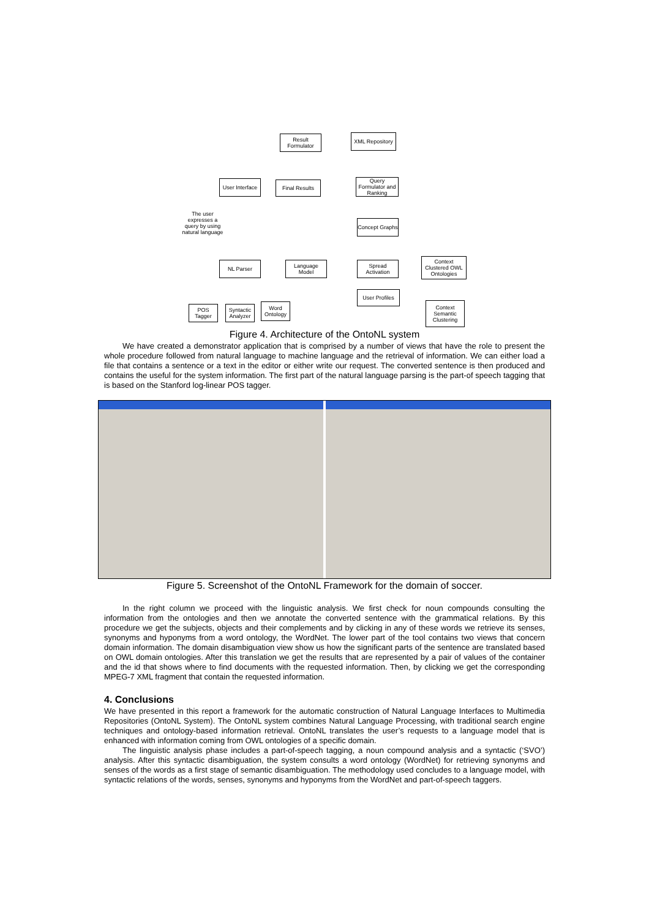Result Formulator
XML Repository
User Interface
Final Results
Query Formulator and Ranking
Concept Graphs
The user expresses a query by using natural language
NL Parser
Language Model
Spread Activation
Context Clustered OWL Ontologies
User Profiles
POS Tagger
Syntactic Analyzer
Word Ontology
Context Semantic Clustering
Figure 4. Architecture of the OntoNL system
We have created a demonstrator application that is comprised by a number of views that have the role to present the whole procedure followed from natural language to machine language and the retrieval of information. We can either load a file that contains a sentence or a text in the editor or either write our request. The converted sentence is then produced and contains the useful for the system information. The first part of the natural language parsing is the part-of speech tagging that is based on the Stanford log-linear POS tagger.
Figure 5. Screenshot of the OntoNL Framework for the domain of soccer.
In the right column we proceed with the linguistic analysis. We first check for noun compounds consulting the information from the ontologies and then we annotate the converted sentence with the grammatical relations. By this procedure we get the subjects, objects and their complements and by clicking in any of these words we retrieve its senses, synonyms and hyponyms from a word ontology, the WordNet. The lower part of the tool contains two views that concern domain information. The domain disambiguation view show us how the significant parts of the sentence are translated based on OWL domain ontologies. After this translation we get the results that are represented by a pair of values of the container and the id that shows where to find documents with the requested information. Then, by clicking we get the corresponding MPEG-7 XML fragment that contain the requested information.
4. Conclusions
We have presented in this report a framework for the automatic construction of Natural Language Interfaces to Multimedia Repositories (OntoNL System). The OntoNL system combines Natural Language Processing, with traditional search engine techniques and ontology-based information retrieval. OntoNL translates the user’s requests to a language model that is enhanced with information coming from OWL ontologies of a specific domain.
The linguistic analysis phase includes a part-of-speech tagging, a noun compound analysis and a syntactic (‘SVO’) analysis. After this syntactic disambiguation, the system consults a word ontology (WordNet) for retrieving synonyms and senses of the words as a first stage of semantic disambiguation. The methodology used concludes to a language model, with syntactic relations of the words, senses, synonyms and hyponyms from the WordNet and part-of-speech taggers.